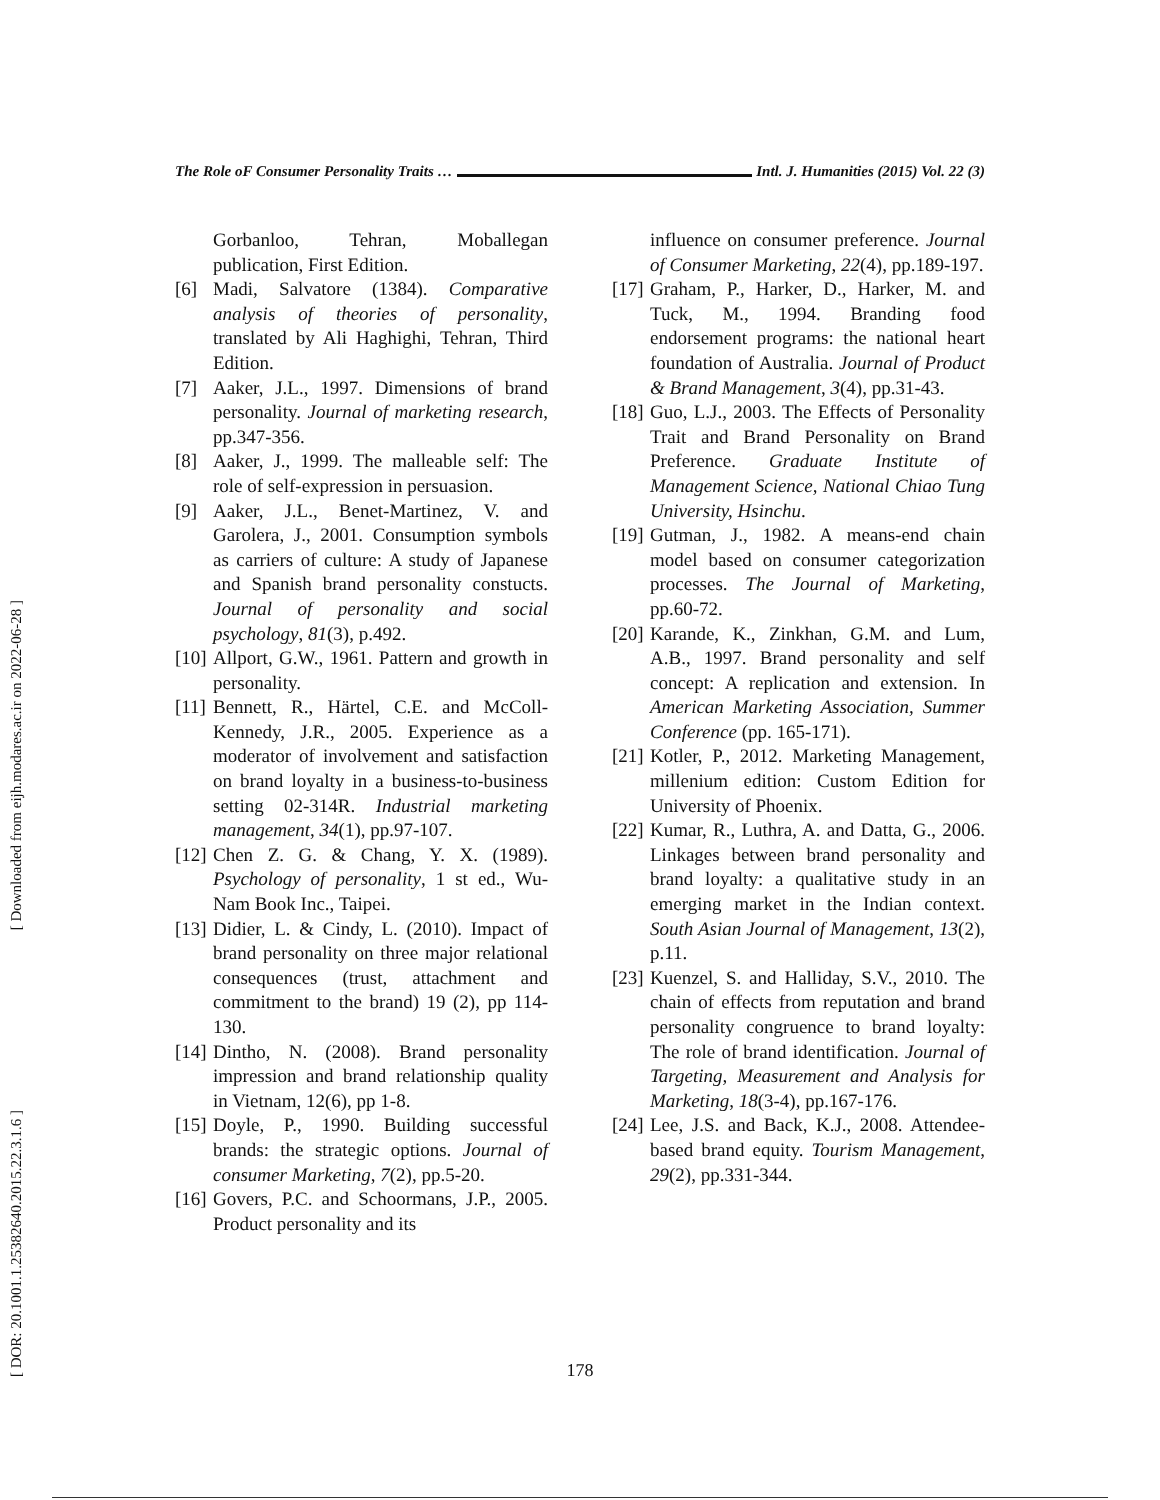The Role oF Consumer Personality Traits … Intl. J. Humanities (2015) Vol. 22 (3)
[ Downloaded from eijh.modares.ac.ir on 2022-06-28 ]
[ DOR: 20.1001.1.25382640.2015.22.3.1.6 ]
Gorbanloo, Tehran, Moballegan publication, First Edition.
[6] Madi, Salvatore (1384). Comparative analysis of theories of personality, translated by Ali Haghighi, Tehran, Third Edition.
[7] Aaker, J.L., 1997. Dimensions of brand personality. Journal of marketing research, pp.347-356.
[8] Aaker, J., 1999. The malleable self: The role of self-expression in persuasion.
[9] Aaker, J.L., Benet-Martinez, V. and Garolera, J., 2001. Consumption symbols as carriers of culture: A study of Japanese and Spanish brand personality constucts. Journal of personality and social psychology, 81(3), p.492.
[10] Allport, G.W., 1961. Pattern and growth in personality.
[11] Bennett, R., Härtel, C.E. and McColl-Kennedy, J.R., 2005. Experience as a moderator of involvement and satisfaction on brand loyalty in a business-to-business setting 02-314R. Industrial marketing management, 34(1), pp.97-107.
[12] Chen Z. G. & Chang, Y. X. (1989). Psychology of personality, 1 st ed., Wu-Nam Book Inc., Taipei.
[13] Didier, L. & Cindy, L. (2010). Impact of brand personality on three major relational consequences (trust, attachment and commitment to the brand) 19 (2), pp 114-130.
[14] Dintho, N. (2008). Brand personality impression and brand relationship quality in Vietnam, 12(6), pp 1-8.
[15] Doyle, P., 1990. Building successful brands: the strategic options. Journal of consumer Marketing, 7(2), pp.5-20.
[16] Govers, P.C. and Schoormans, J.P., 2005. Product personality and its
influence on consumer preference. Journal of Consumer Marketing, 22(4), pp.189-197.
[17] Graham, P., Harker, D., Harker, M. and Tuck, M., 1994. Branding food endorsement programs: the national heart foundation of Australia. Journal of Product & Brand Management, 3(4), pp.31-43.
[18] Guo, L.J., 2003. The Effects of Personality Trait and Brand Personality on Brand Preference. Graduate Institute of Management Science, National Chiao Tung University, Hsinchu.
[19] Gutman, J., 1982. A means-end chain model based on consumer categorization processes. The Journal of Marketing, pp.60-72.
[20] Karande, K., Zinkhan, G.M. and Lum, A.B., 1997. Brand personality and self concept: A replication and extension. In American Marketing Association, Summer Conference (pp. 165-171).
[21] Kotler, P., 2012. Marketing Management, millenium edition: Custom Edition for University of Phoenix.
[22] Kumar, R., Luthra, A. and Datta, G., 2006. Linkages between brand personality and brand loyalty: a qualitative study in an emerging market in the Indian context. South Asian Journal of Management, 13(2), p.11.
[23] Kuenzel, S. and Halliday, S.V., 2010. The chain of effects from reputation and brand personality congruence to brand loyalty: The role of brand identification. Journal of Targeting, Measurement and Analysis for Marketing, 18(3-4), pp.167-176.
[24] Lee, J.S. and Back, K.J., 2008. Attendee-based brand equity. Tourism Management, 29(2), pp.331-344.
178